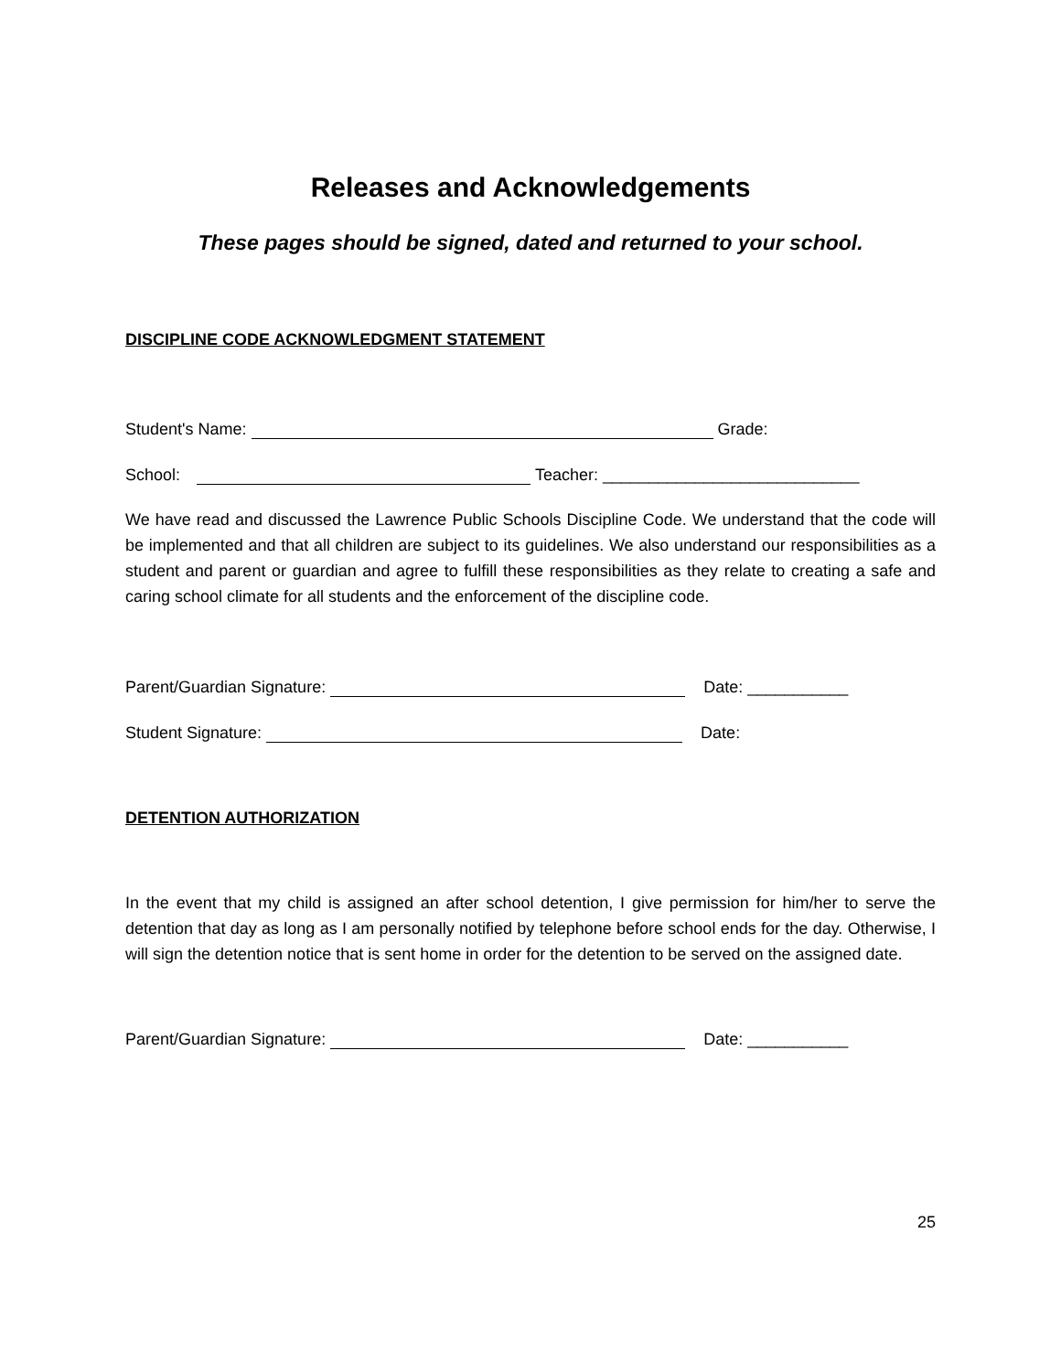Releases and Acknowledgements
These pages should be signed, dated and returned to your school.
DISCIPLINE CODE ACKNOWLEDGMENT STATEMENT
Student's Name: Grade:
School: Teacher: ____________________________
We have read and discussed the Lawrence Public Schools Discipline Code. We understand that the code will be implemented and that all children are subject to its guidelines. We also understand our responsibilities as a student and parent or guardian and agree to fulfill these responsibilities as they relate to creating a safe and caring school climate for all students and the enforcement of the discipline code.
Parent/Guardian Signature: Date: ___________
Student Signature: Date:
DETENTION AUTHORIZATION
In the event that my child is assigned an after school detention, I give permission for him/her to serve the detention that day as long as I am personally notified by telephone before school ends for the day. Otherwise, I will sign the detention notice that is sent home in order for the detention to be served on the assigned date.
Parent/Guardian Signature: Date: ___________
25